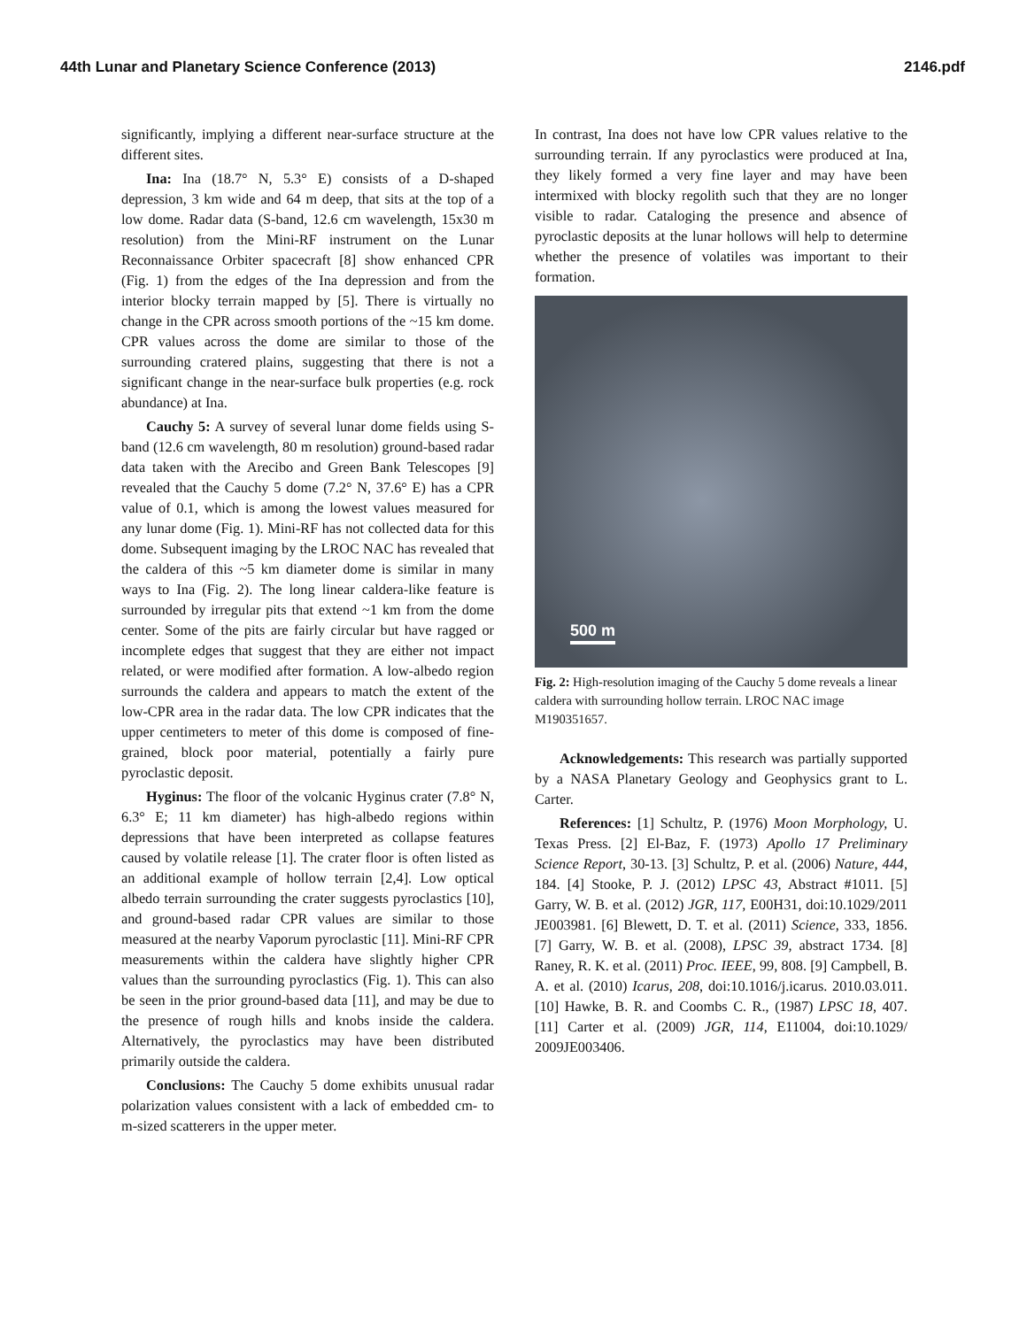44th Lunar and Planetary Science Conference (2013)
2146.pdf
significantly, implying a different near-surface structure at the different sites.
Ina: Ina (18.7° N, 5.3° E) consists of a D-shaped depression, 3 km wide and 64 m deep, that sits at the top of a low dome. Radar data (S-band, 12.6 cm wavelength, 15x30 m resolution) from the Mini-RF instrument on the Lunar Reconnaissance Orbiter spacecraft [8] show enhanced CPR (Fig. 1) from the edges of the Ina depression and from the interior blocky terrain mapped by [5]. There is virtually no change in the CPR across smooth portions of the ~15 km dome. CPR values across the dome are similar to those of the surrounding cratered plains, suggesting that there is not a significant change in the near-surface bulk properties (e.g. rock abundance) at Ina.
Cauchy 5: A survey of several lunar dome fields using S-band (12.6 cm wavelength, 80 m resolution) ground-based radar data taken with the Arecibo and Green Bank Telescopes [9] revealed that the Cauchy 5 dome (7.2° N, 37.6° E) has a CPR value of 0.1, which is among the lowest values measured for any lunar dome (Fig. 1). Mini-RF has not collected data for this dome. Subsequent imaging by the LROC NAC has revealed that the caldera of this ~5 km diameter dome is similar in many ways to Ina (Fig. 2). The long linear caldera-like feature is surrounded by irregular pits that extend ~1 km from the dome center. Some of the pits are fairly circular but have ragged or incomplete edges that suggest that they are either not impact related, or were modified after formation. A low-albedo region surrounds the caldera and appears to match the extent of the low-CPR area in the radar data. The low CPR indicates that the upper centimeters to meter of this dome is composed of fine-grained, block poor material, potentially a fairly pure pyroclastic deposit.
Hyginus: The floor of the volcanic Hyginus crater (7.8° N, 6.3° E; 11 km diameter) has high-albedo regions within depressions that have been interpreted as collapse features caused by volatile release [1]. The crater floor is often listed as an additional example of hollow terrain [2,4]. Low optical albedo terrain surrounding the crater suggests pyroclastics [10], and ground-based radar CPR values are similar to those measured at the nearby Vaporum pyroclastic [11]. Mini-RF CPR measurements within the caldera have slightly higher CPR values than the surrounding pyroclastics (Fig. 1). This can also be seen in the prior ground-based data [11], and may be due to the presence of rough hills and knobs inside the caldera. Alternatively, the pyroclastics may have been distributed primarily outside the caldera.
Conclusions: The Cauchy 5 dome exhibits unusual radar polarization values consistent with a lack of embedded cm- to m-sized scatterers in the upper meter.
In contrast, Ina does not have low CPR values relative to the surrounding terrain. If any pyroclastics were produced at Ina, they likely formed a very fine layer and may have been intermixed with blocky regolith such that they are no longer visible to radar. Cataloging the presence and absence of pyroclastic deposits at the lunar hollows will help to determine whether the presence of volatiles was important to their formation.
500 m
Fig. 2: High-resolution imaging of the Cauchy 5 dome reveals a linear caldera with surrounding hollow terrain. LROC NAC image M190351657.
Acknowledgements: This research was partially supported by a NASA Planetary Geology and Geophysics grant to L. Carter.
References: [1] Schultz, P. (1976) Moon Morphology, U. Texas Press. [2] El-Baz, F. (1973) Apollo 17 Preliminary Science Report, 30-13. [3] Schultz, P. et al. (2006) Nature, 444, 184. [4] Stooke, P. J. (2012) LPSC 43, Abstract #1011. [5] Garry, W. B. et al. (2012) JGR, 117, E00H31, doi:10.1029/2011 JE003981. [6] Blewett, D. T. et al. (2011) Science, 333, 1856. [7] Garry, W. B. et al. (2008), LPSC 39, abstract 1734. [8] Raney, R. K. et al. (2011) Proc. IEEE, 99, 808. [9] Campbell, B. A. et al. (2010) Icarus, 208, doi:10.1016/j.icarus. 2010.03.011. [10] Hawke, B. R. and Coombs C. R., (1987) LPSC 18, 407. [11] Carter et al. (2009) JGR, 114, E11004, doi:10.1029/ 2009JE003406.